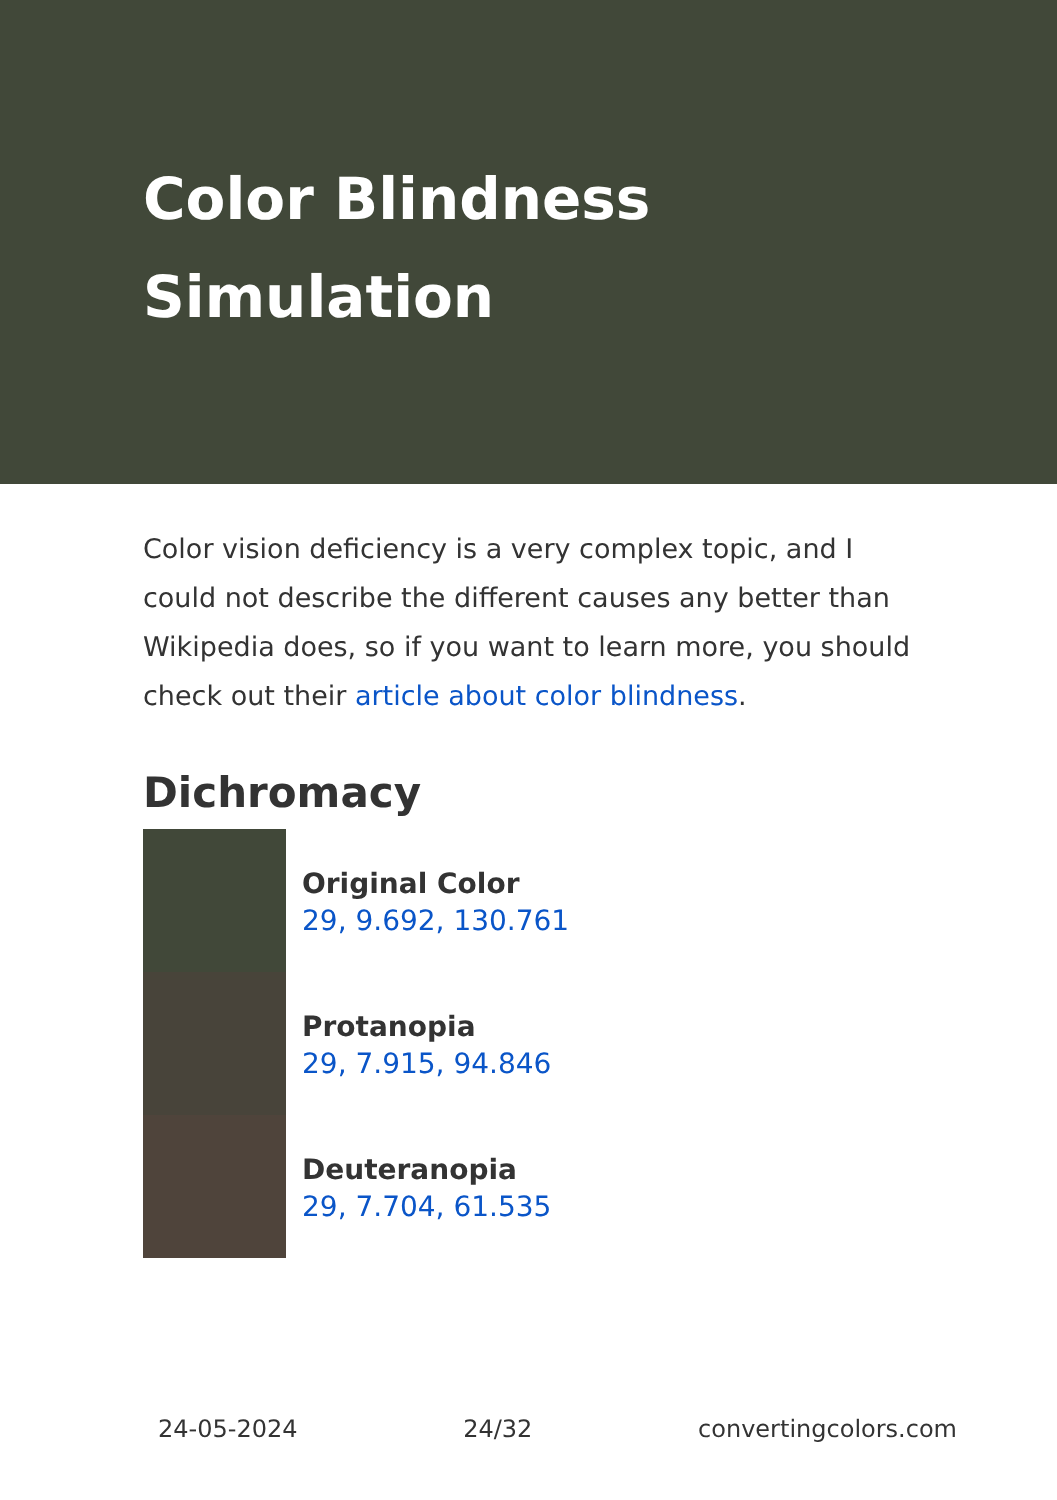Color Blindness Simulation
Color vision deficiency is a very complex topic, and I could not describe the different causes any better than Wikipedia does, so if you want to learn more, you should check out their article about color blindness.
Dichromacy
Original Color
29, 9.692, 130.761
Protanopia
29, 7.915, 94.846
Deuteranopia
29, 7.704, 61.535
24-05-2024 24/32 convertingcolors.com